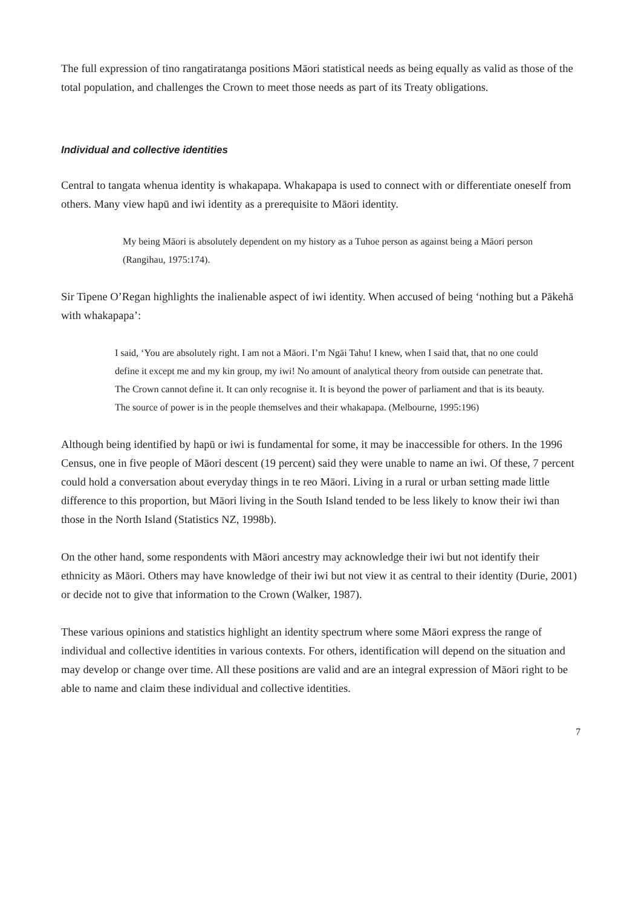The full expression of tino rangatiratanga positions Māori statistical needs as being equally as valid as those of the total population, and challenges the Crown to meet those needs as part of its Treaty obligations.
Individual and collective identities
Central to tangata whenua identity is whakapapa. Whakapapa is used to connect with or differentiate oneself from others. Many view hapū and iwi identity as a prerequisite to Māori identity.
My being Māori is absolutely dependent on my history as a Tuhoe person as against being a Māori person (Rangihau, 1975:174).
Sir Tipene O’Regan highlights the inalienable aspect of iwi identity. When accused of being ‘nothing but a Pākehā with whakapapa’:
I said, ‘You are absolutely right. I am not a Māori. I’m Ngāi Tahu! I knew, when I said that, that no one could define it except me and my kin group, my iwi! No amount of analytical theory from outside can penetrate that. The Crown cannot define it. It can only recognise it. It is beyond the power of parliament and that is its beauty. The source of power is in the people themselves and their whakapapa. (Melbourne, 1995:196)
Although being identified by hapū or iwi is fundamental for some, it may be inaccessible for others. In the 1996 Census, one in five people of Māori descent (19 percent) said they were unable to name an iwi. Of these, 7 percent could hold a conversation about everyday things in te reo Māori. Living in a rural or urban setting made little difference to this proportion, but Māori living in the South Island tended to be less likely to know their iwi than those in the North Island (Statistics NZ, 1998b).
On the other hand, some respondents with Māori ancestry may acknowledge their iwi but not identify their ethnicity as Māori. Others may have knowledge of their iwi but not view it as central to their identity (Durie, 2001) or decide not to give that information to the Crown (Walker, 1987).
These various opinions and statistics highlight an identity spectrum where some Māori express the range of individual and collective identities in various contexts. For others, identification will depend on the situation and may develop or change over time. All these positions are valid and are an integral expression of Māori right to be able to name and claim these individual and collective identities.
7